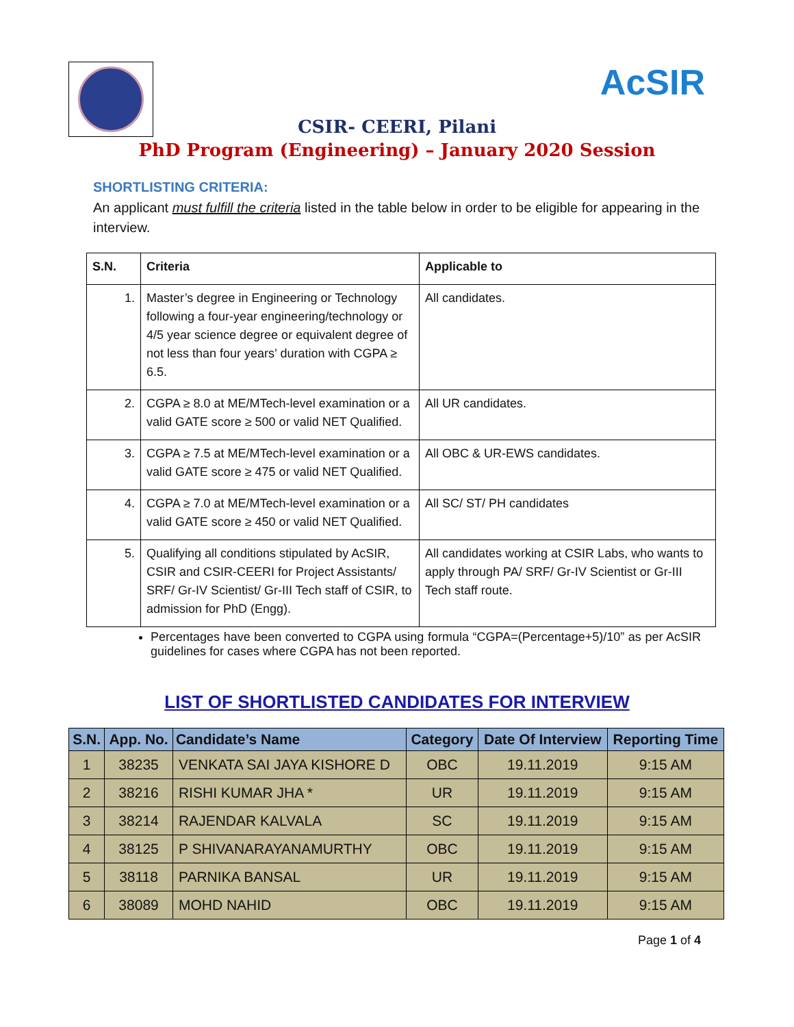AcSIR
CSIR- CEERI, Pilani
PhD Program (Engineering) – January 2020 Session
SHORTLISTING CRITERIA:
An applicant must fulfill the criteria listed in the table below in order to be eligible for appearing in the interview.
| S.N. | Criteria | Applicable to |
| --- | --- | --- |
| 1. | Master’s degree in Engineering or Technology following a four-year engineering/technology or 4/5 year science degree or equivalent degree of not less than four years’ duration with CGPA ≥ 6.5. | All candidates. |
| 2. | CGPA ≥ 8.0 at ME/MTech-level examination or a valid GATE score ≥ 500 or valid NET Qualified. | All UR candidates. |
| 3. | CGPA ≥ 7.5 at ME/MTech-level examination or a valid GATE score ≥ 475 or valid NET Qualified. | All OBC & UR-EWS candidates. |
| 4. | CGPA ≥ 7.0 at ME/MTech-level examination or a valid GATE score ≥ 450 or valid NET Qualified. | All SC/ ST/ PH candidates |
| 5. | Qualifying all conditions stipulated by AcSIR, CSIR and CSIR-CEERI for Project Assistants/ SRF/ Gr-IV Scientist/ Gr-III Tech staff of CSIR, to admission for PhD (Engg). | All candidates working at CSIR Labs, who wants to apply through PA/ SRF/ Gr-IV Scientist or Gr-III Tech staff route. |
Percentages have been converted to CGPA using formula “CGPA=(Percentage+5)/10” as per AcSIR guidelines for cases where CGPA has not been reported.
LIST OF SHORTLISTED CANDIDATES FOR INTERVIEW
| S.N. | App. No. | Candidate’s Name | Category | Date Of Interview | Reporting Time |
| --- | --- | --- | --- | --- | --- |
| 1 | 38235 | VENKATA SAI JAYA KISHORE D | OBC | 19.11.2019 | 9:15 AM |
| 2 | 38216 | RISHI KUMAR JHA * | UR | 19.11.2019 | 9:15 AM |
| 3 | 38214 | RAJENDAR KALVALA | SC | 19.11.2019 | 9:15 AM |
| 4 | 38125 | P SHIVANARAYANAMURTHY | OBC | 19.11.2019 | 9:15 AM |
| 5 | 38118 | PARNIKA BANSAL | UR | 19.11.2019 | 9:15 AM |
| 6 | 38089 | MOHD NAHID | OBC | 19.11.2019 | 9:15 AM |
Page 1 of 4